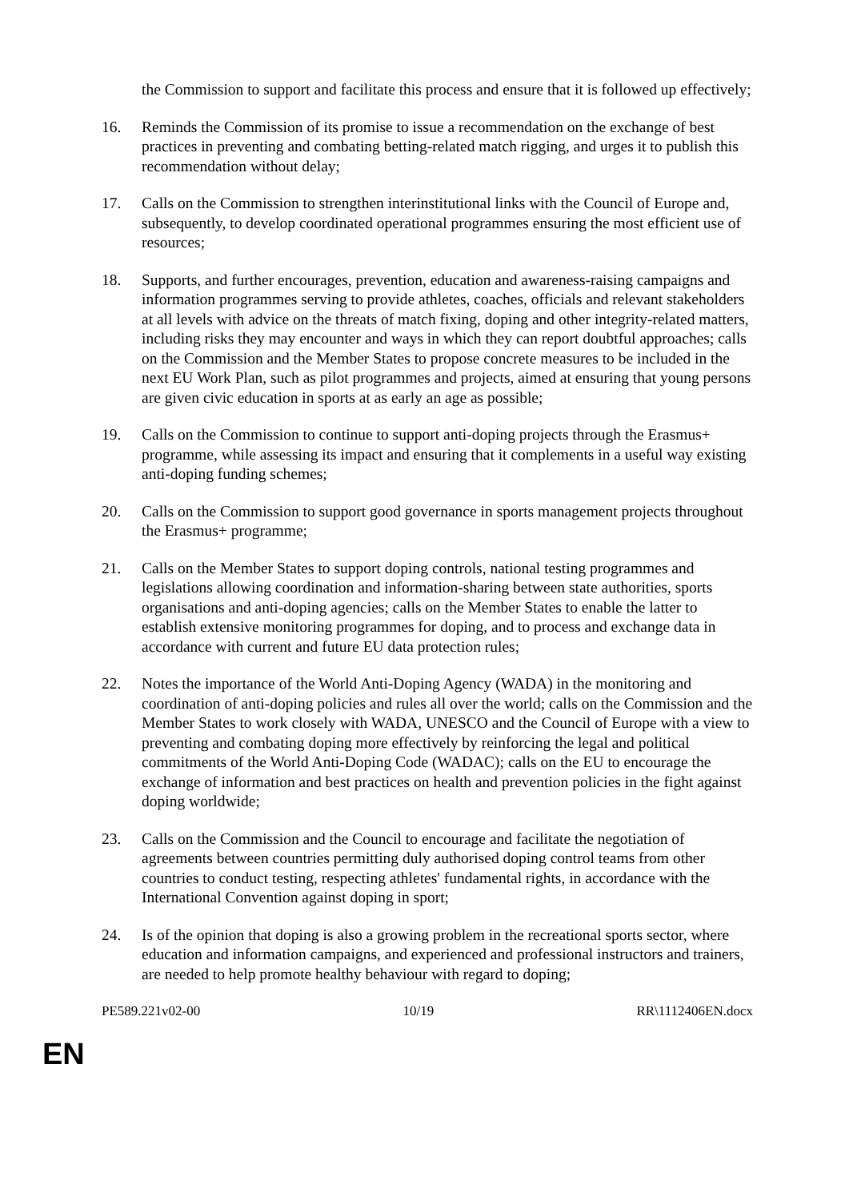the Commission to support and facilitate this process and ensure that it is followed up effectively;
16. Reminds the Commission of its promise to issue a recommendation on the exchange of best practices in preventing and combating betting-related match rigging, and urges it to publish this recommendation without delay;
17. Calls on the Commission to strengthen interinstitutional links with the Council of Europe and, subsequently, to develop coordinated operational programmes ensuring the most efficient use of resources;
18. Supports, and further encourages, prevention, education and awareness-raising campaigns and information programmes serving to provide athletes, coaches, officials and relevant stakeholders at all levels with advice on the threats of match fixing, doping and other integrity-related matters, including risks they may encounter and ways in which they can report doubtful approaches; calls on the Commission and the Member States to propose concrete measures to be included in the next EU Work Plan, such as pilot programmes and projects, aimed at ensuring that young persons are given civic education in sports at as early an age as possible;
19. Calls on the Commission to continue to support anti-doping projects through the Erasmus+ programme, while assessing its impact and ensuring that it complements in a useful way existing anti-doping funding schemes;
20. Calls on the Commission to support good governance in sports management projects throughout the Erasmus+ programme;
21. Calls on the Member States to support doping controls, national testing programmes and legislations allowing coordination and information-sharing between state authorities, sports organisations and anti-doping agencies; calls on the Member States to enable the latter to establish extensive monitoring programmes for doping, and to process and exchange data in accordance with current and future EU data protection rules;
22. Notes the importance of the World Anti-Doping Agency (WADA) in the monitoring and coordination of anti-doping policies and rules all over the world; calls on the Commission and the Member States to work closely with WADA, UNESCO and the Council of Europe with a view to preventing and combating doping more effectively by reinforcing the legal and political commitments of the World Anti-Doping Code (WADAC); calls on the EU to encourage the exchange of information and best practices on health and prevention policies in the fight against doping worldwide;
23. Calls on the Commission and the Council to encourage and facilitate the negotiation of agreements between countries permitting duly authorised doping control teams from other countries to conduct testing, respecting athletes' fundamental rights, in accordance with the International Convention against doping in sport;
24. Is of the opinion that doping is also a growing problem in the recreational sports sector, where education and information campaigns, and experienced and professional instructors and trainers, are needed to help promote healthy behaviour with regard to doping;
PE589.221v02-00 10/19 RR\1112406EN.docx
EN